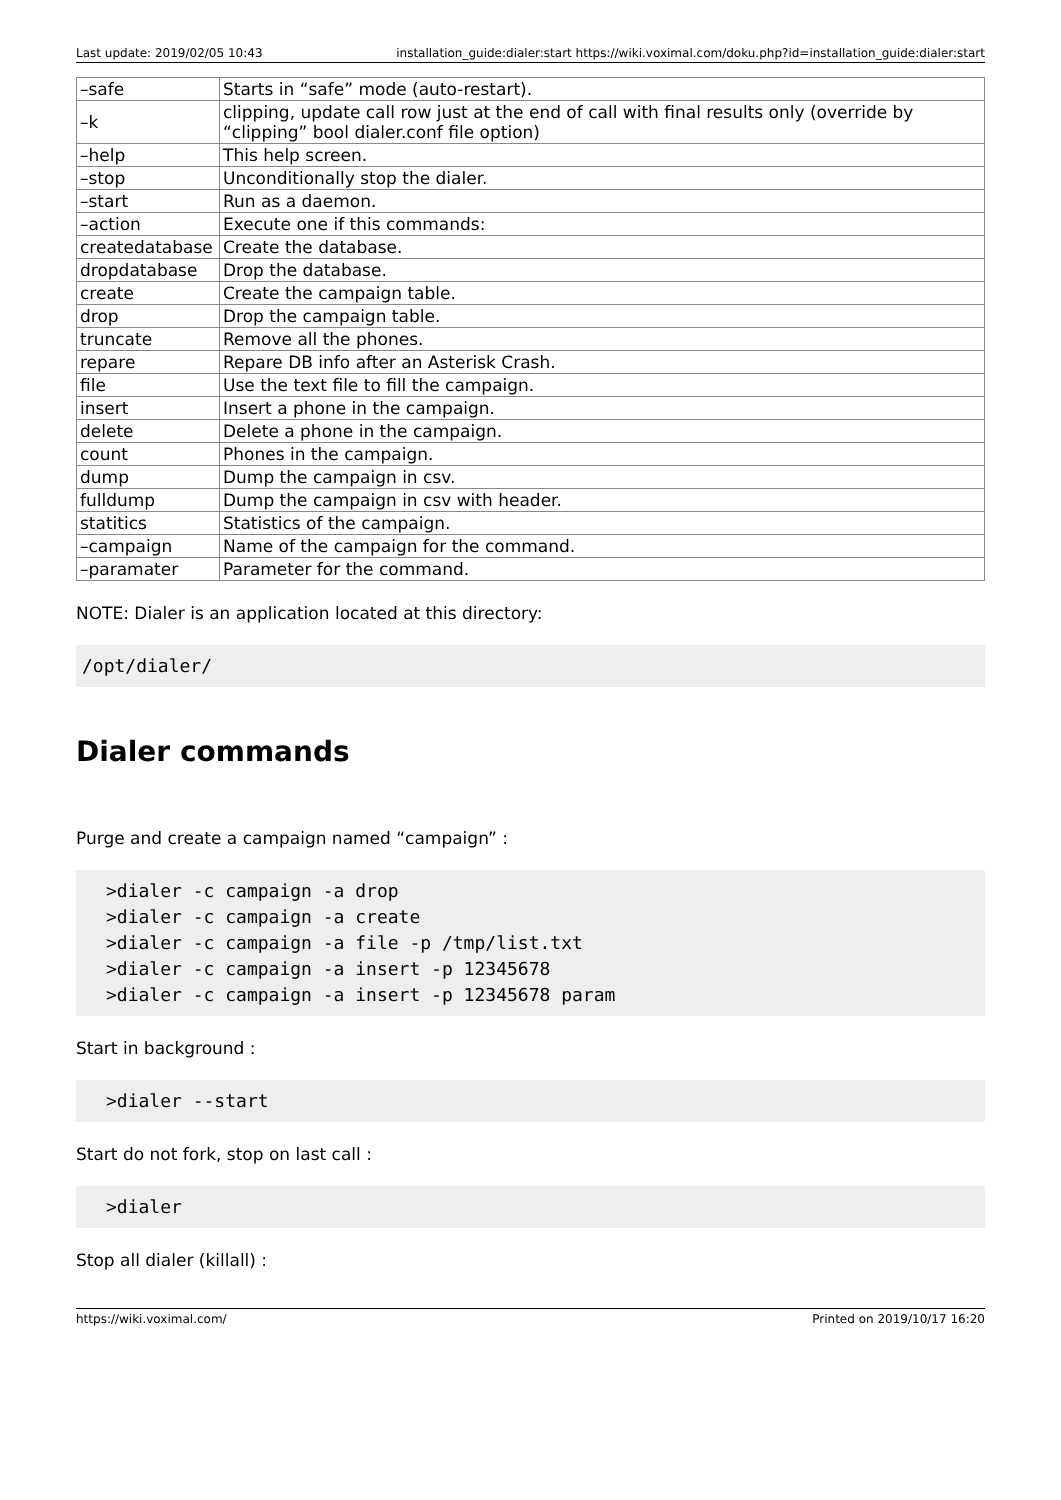Last update: 2019/02/05 10:43 installation_guide:dialer:start https://wiki.voximal.com/doku.php?id=installation_guide:dialer:start
| –safe | Starts in “safe” mode (auto-restart). |
| –k | clipping, update call row just at the end of call with final results only (override by “clipping” bool dialer.conf file option) |
| –help | This help screen. |
| –stop | Unconditionally stop the dialer. |
| –start | Run as a daemon. |
| –action | Execute one if this commands: |
| createdatabase | Create the database. |
| dropdatabase | Drop the database. |
| create | Create the campaign table. |
| drop | Drop the campaign table. |
| truncate | Remove all the phones. |
| repare | Repare DB info after an Asterisk Crash. |
| file | Use the text file to fill the campaign. |
| insert | Insert a phone in the campaign. |
| delete | Delete a phone in the campaign. |
| count | Phones in the campaign. |
| dump | Dump the campaign in csv. |
| fulldump | Dump the campaign in csv with header. |
| statitics | Statistics of the campaign. |
| –campaign | Name of the campaign for the command. |
| –paramater | Parameter for the command. |
NOTE: Dialer is an application located at this directory:
/opt/dialer/
Dialer commands
Purge and create a campaign named “campaign” :
>dialer -c campaign -a drop
>dialer -c campaign -a create
>dialer -c campaign -a file -p /tmp/list.txt
>dialer -c campaign -a insert -p 12345678
>dialer -c campaign -a insert -p 12345678 param
Start in background :
>dialer --start
Start do not fork, stop on last call :
>dialer
Stop all dialer (killall) :
https://wiki.voximal.com/ Printed on 2019/10/17 16:20